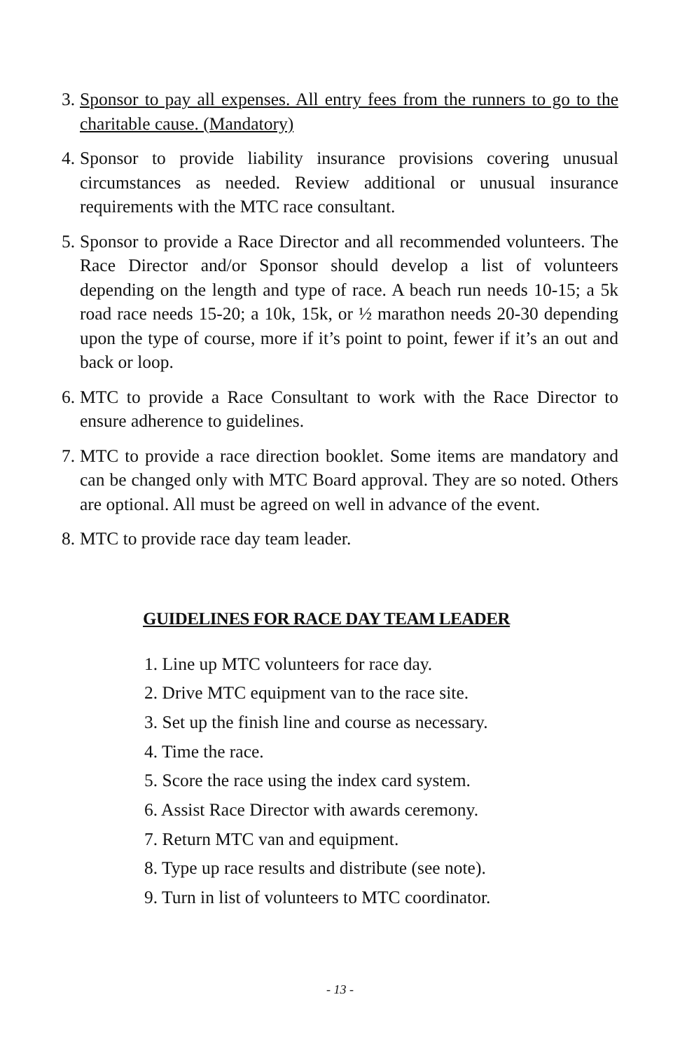3. Sponsor to pay all expenses. All entry fees from the runners to go to the charitable cause. (Mandatory)
4. Sponsor to provide liability insurance provisions covering unusual circumstances as needed. Review additional or unusual insurance requirements with the MTC race consultant.
5. Sponsor to provide a Race Director and all recommended volunteers. The Race Director and/or Sponsor should develop a list of volunteers depending on the length and type of race. A beach run needs 10-15; a 5k road race needs 15-20; a 10k, 15k, or ½ marathon needs 20-30 depending upon the type of course, more if it’s point to point, fewer if it’s an out and back or loop.
6. MTC to provide a Race Consultant to work with the Race Director to ensure adherence to guidelines.
7. MTC to provide a race direction booklet. Some items are mandatory and can be changed only with MTC Board approval. They are so noted. Others are optional. All must be agreed on well in advance of the event.
8. MTC to provide race day team leader.
GUIDELINES FOR RACE DAY TEAM LEADER
1. Line up MTC volunteers for race day.
2. Drive MTC equipment van to the race site.
3. Set up the finish line and course as necessary.
4. Time the race.
5. Score the race using the index card system.
6. Assist Race Director with awards ceremony.
7. Return MTC van and equipment.
8. Type up race results and distribute (see note).
9. Turn in list of volunteers to MTC coordinator.
- 13 -